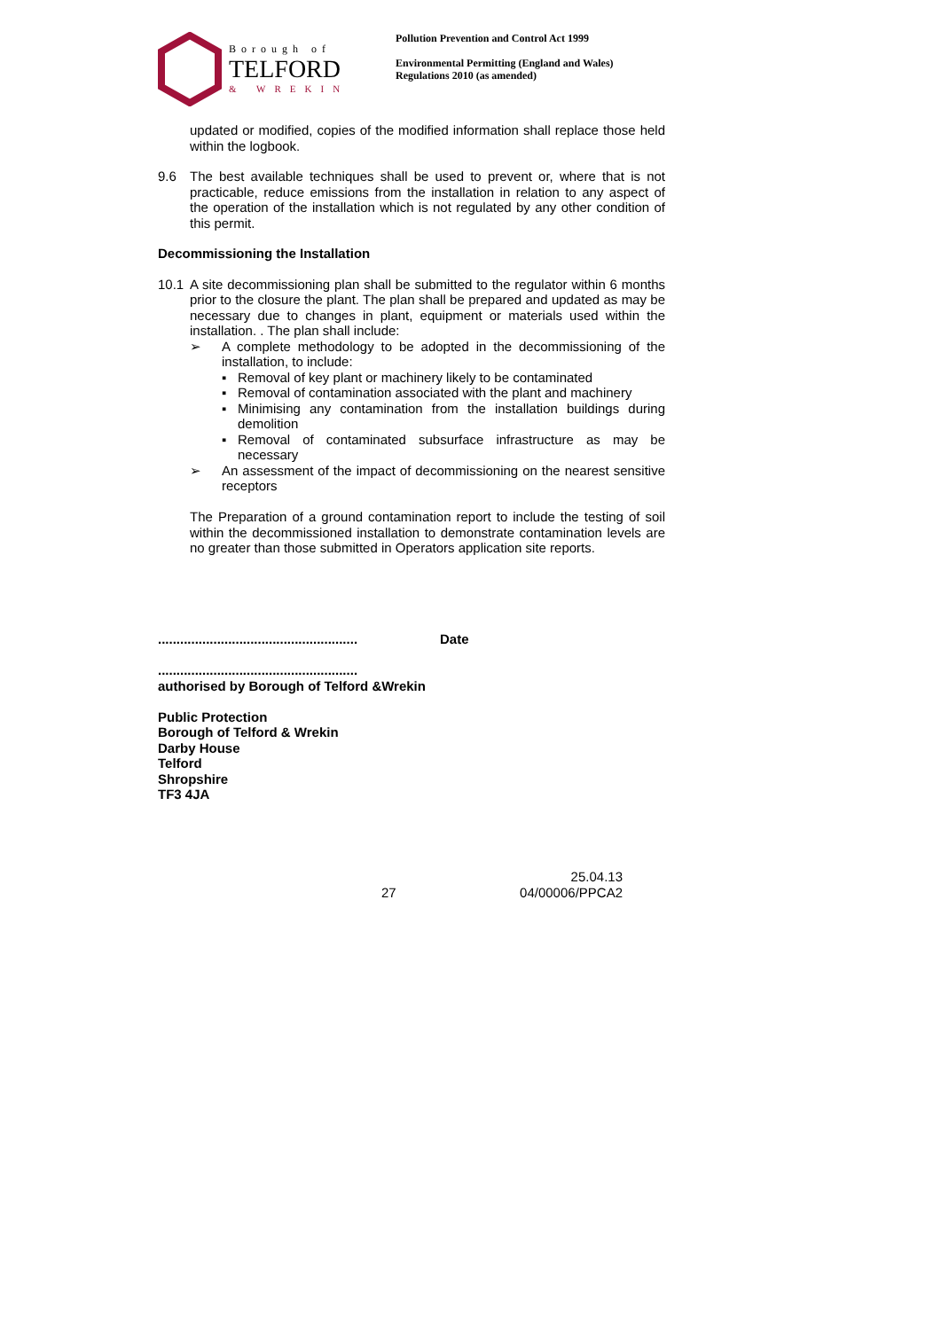Borough of
TELFORD
& WREKIN
Pollution Prevention and Control Act 1999
Environmental Permitting (England and Wales)
Regulations 2010 (as amended)
updated or modified, copies of the modified information shall replace those held within the logbook.
9.6 The best available techniques shall be used to prevent or, where that is not practicable, reduce emissions from the installation in relation to any aspect of the operation of the installation which is not regulated by any other condition of this permit.
Decommissioning the Installation
10.1 A site decommissioning plan shall be submitted to the regulator within 6 months prior to the closure the plant. The plan shall be prepared and updated as may be necessary due to changes in plant, equipment or materials used within the installation. . The plan shall include:
➢ A complete methodology to be adopted in the decommissioning of the installation, to include:
▪ Removal of key plant or machinery likely to be contaminated
▪ Removal of contamination associated with the plant and machinery
▪ Minimising any contamination from the installation buildings during demolition
▪ Removal of contaminated subsurface infrastructure as may be necessary
➢ An assessment of the impact of decommissioning on the nearest sensitive receptors
The Preparation of a ground contamination report to include the testing of soil within the decommissioned installation to demonstrate contamination levels are no greater than those submitted in Operators application site reports.
...................................................... Date
......................................................
authorised by Borough of Telford &Wrekin
Public Protection
Borough of Telford & Wrekin
Darby House
Telford
Shropshire
TF3 4JA
27 25.04.13
04/00006/PPCA2